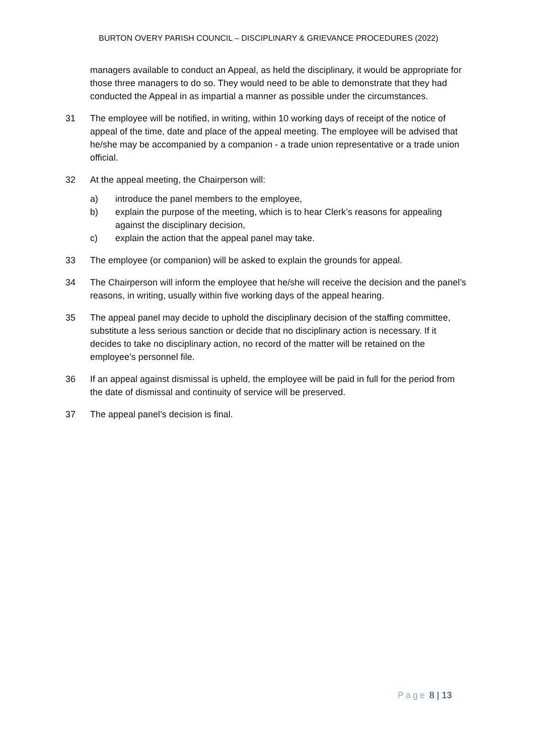BURTON OVERY PARISH COUNCIL – DISCIPLINARY & GRIEVANCE PROCEDURES (2022)
managers available to conduct an Appeal, as held the disciplinary, it would be appropriate for those three managers to do so. They would need to be able to demonstrate that they had conducted the Appeal in as impartial a manner as possible under the circumstances.
31 The employee will be notified, in writing, within 10 working days of receipt of the notice of appeal of the time, date and place of the appeal meeting. The employee will be advised that he/she may be accompanied by a companion - a trade union representative or a trade union official.
32 At the appeal meeting, the Chairperson will:
a) introduce the panel members to the employee,
b) explain the purpose of the meeting, which is to hear Clerk’s reasons for appealing against the disciplinary decision,
c) explain the action that the appeal panel may take.
33 The employee (or companion) will be asked to explain the grounds for appeal.
34 The Chairperson will inform the employee that he/she will receive the decision and the panel’s reasons, in writing, usually within five working days of the appeal hearing.
35 The appeal panel may decide to uphold the disciplinary decision of the staffing committee, substitute a less serious sanction or decide that no disciplinary action is necessary. If it decides to take no disciplinary action, no record of the matter will be retained on the employee’s personnel file.
36 If an appeal against dismissal is upheld, the employee will be paid in full for the period from the date of dismissal and continuity of service will be preserved.
37 The appeal panel’s decision is final.
Page 8 | 13